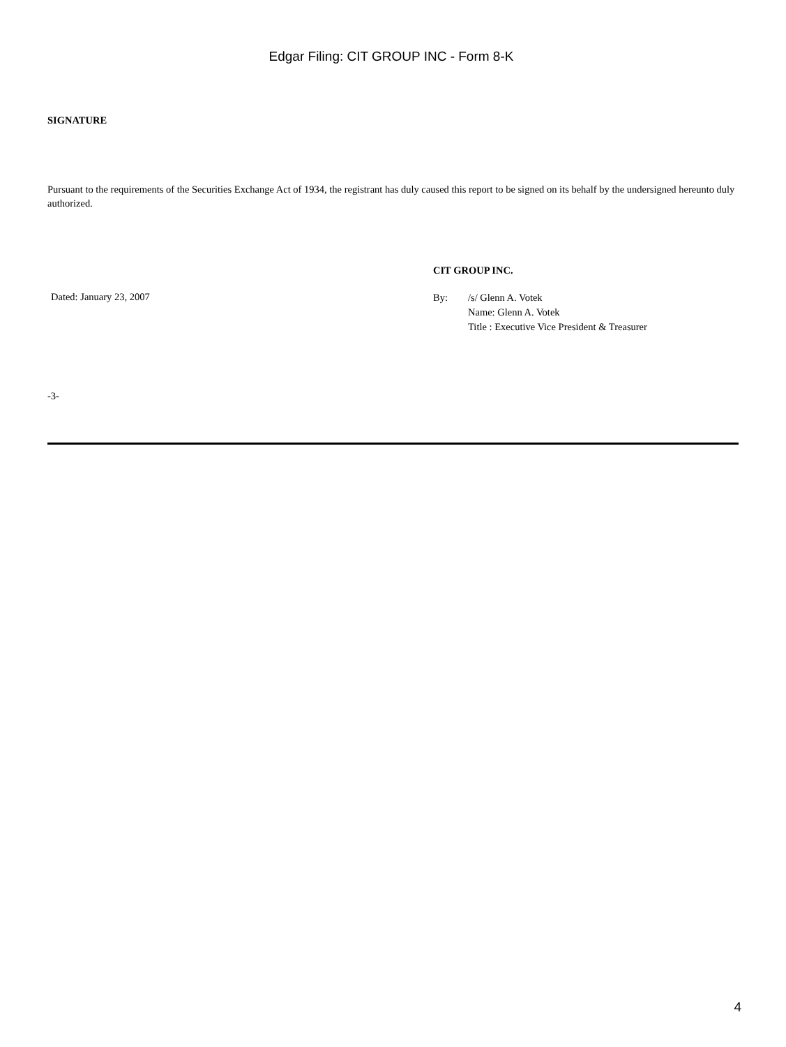Edgar Filing: CIT GROUP INC - Form 8-K
SIGNATURE
Pursuant to the requirements of the Securities Exchange Act of 1934, the registrant has duly caused this report to be signed on its behalf by the undersigned hereunto duly authorized.
Dated: January 23, 2007
CIT GROUP INC.
By: /s/ Glenn A. Votek
Name: Glenn A. Votek
Title : Executive Vice President & Treasurer
-3-
4